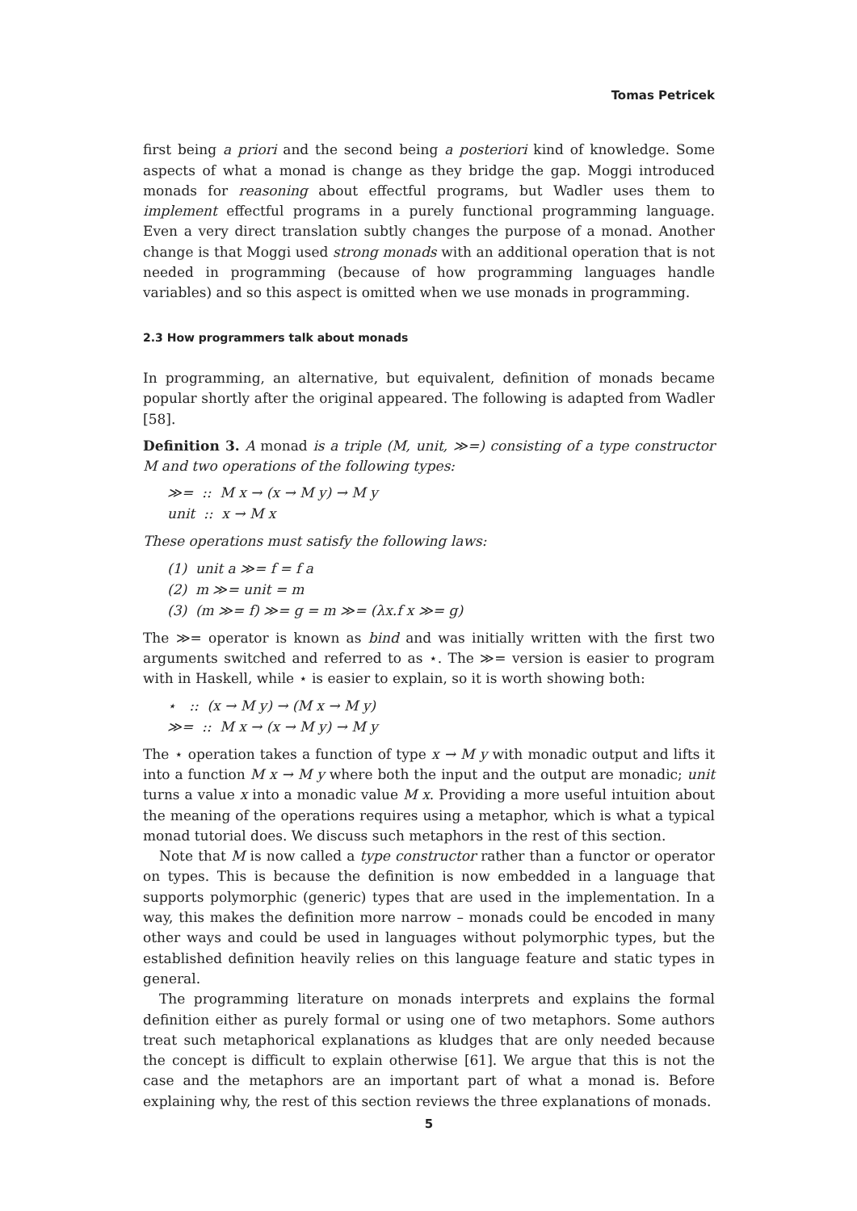Tomas Petricek
first being a priori and the second being a posteriori kind of knowledge. Some aspects of what a monad is change as they bridge the gap. Moggi introduced monads for reasoning about effectful programs, but Wadler uses them to implement effectful programs in a purely functional programming language. Even a very direct translation subtly changes the purpose of a monad. Another change is that Moggi used strong monads with an additional operation that is not needed in programming (because of how programming languages handle variables) and so this aspect is omitted when we use monads in programming.
2.3 How programmers talk about monads
In programming, an alternative, but equivalent, definition of monads became popular shortly after the original appeared. The following is adapted from Wadler [58].
Definition 3. A monad is a triple (M, unit, ≫=) consisting of a type constructor M and two operations of the following types:
≫= :: M x → (x → M y) → M y
unit :: x → M x
These operations must satisfy the following laws:
(1) unit a ≫= f = f a
(2) m ≫= unit = m
(3) (m ≫= f) ≫= g = m ≫= (λx.f x ≫= g)
The ≫= operator is known as bind and was initially written with the first two arguments switched and referred to as ⋆. The ≫= version is easier to program with in Haskell, while ⋆ is easier to explain, so it is worth showing both:
⋆ :: (x → M y) → (M x → M y)
≫= :: M x → (x → M y) → M y
The ⋆ operation takes a function of type x → M y with monadic output and lifts it into a function M x → M y where both the input and the output are monadic; unit turns a value x into a monadic value M x. Providing a more useful intuition about the meaning of the operations requires using a metaphor, which is what a typical monad tutorial does. We discuss such metaphors in the rest of this section.
Note that M is now called a type constructor rather than a functor or operator on types. This is because the definition is now embedded in a language that supports polymorphic (generic) types that are used in the implementation. In a way, this makes the definition more narrow – monads could be encoded in many other ways and could be used in languages without polymorphic types, but the established definition heavily relies on this language feature and static types in general.
The programming literature on monads interprets and explains the formal definition either as purely formal or using one of two metaphors. Some authors treat such metaphorical explanations as kludges that are only needed because the concept is difficult to explain otherwise [61]. We argue that this is not the case and the metaphors are an important part of what a monad is. Before explaining why, the rest of this section reviews the three explanations of monads.
5